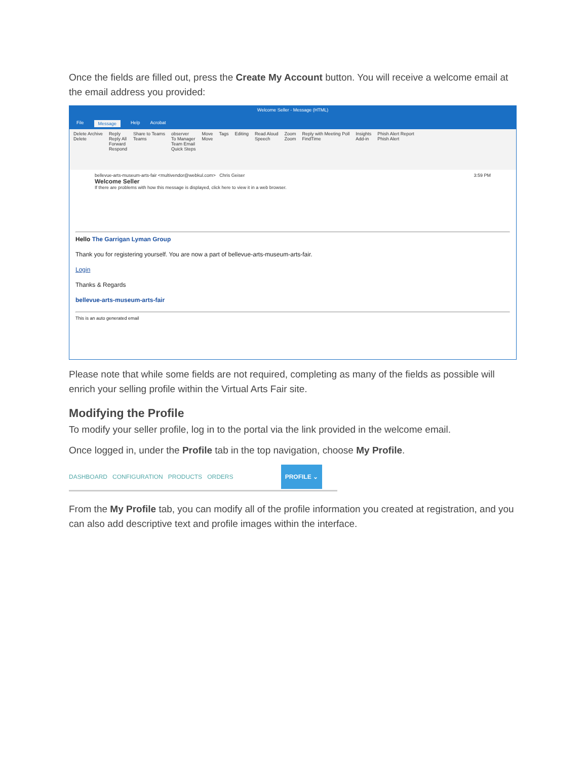Once the fields are filled out, press the Create My Account button. You will receive a welcome email at the email address you provided:
Welcome Seller - Message (HTML)
File Message Help Acrobat
Delete Archive
Delete Reply
Reply All
Forward
Respond Share to Teams
Teams observer
To Manager
Team Email
Quick Steps Move
Move Tags Editing Read Aloud
Speech Zoom
Zoom Reply with Meeting Poll
FindTime Insights
Add-in Phish Alert Report
Phish Alert
bellevue-arts-museum-arts-fair <multivendor@webkul.com> Chris Geiser 3:59 PM
Welcome Seller
If there are problems with how this message is displayed, click here to view it in a web browser.
Hello The Garrigan Lyman Group
Thank you for registering yourself. You are now a part of bellevue-arts-museum-arts-fair.
Login
Thanks & Regards
bellevue-arts-museum-arts-fair
This is an auto generated email
Please note that while some fields are not required, completing as many of the fields as possible will enrich your selling profile within the Virtual Arts Fair site.
Modifying the Profile
To modify your seller profile, log in to the portal via the link provided in the welcome email.
Once logged in, under the Profile tab in the top navigation, choose My Profile.
DASHBOARD CONFIGURATION PRODUCTS ORDERS PROFILE ⌄
From the My Profile tab, you can modify all of the profile information you created at registration, and you can also add descriptive text and profile images within the interface.